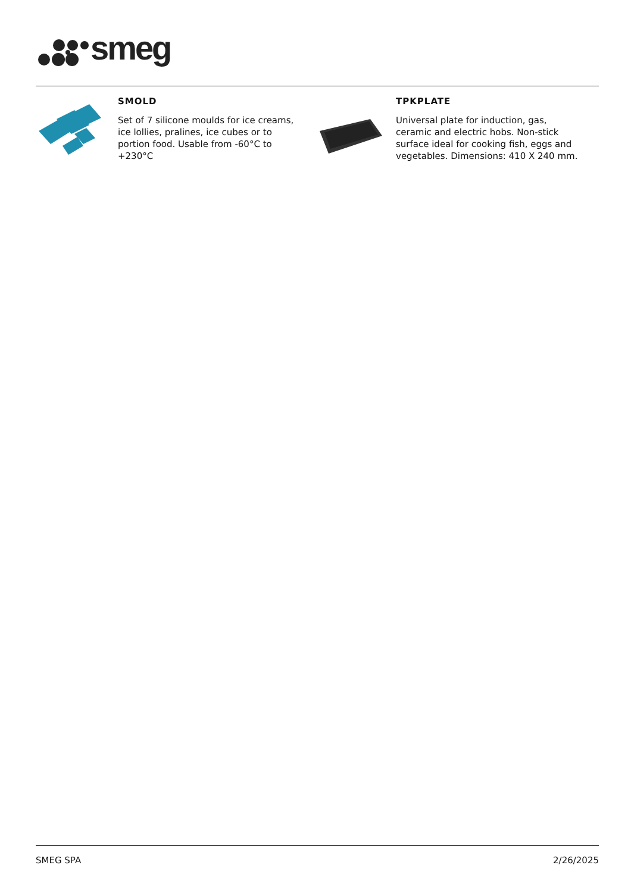smeg
SMOLD
Set of 7 silicone moulds for ice creams, ice lollies, pralines, ice cubes or to portion food. Usable from -60°C to +230°C
TPKPLATE
Universal plate for induction, gas, ceramic and electric hobs. Non-stick surface ideal for cooking fish, eggs and vegetables. Dimensions: 410 X 240 mm.
SMEG SPA 2/26/2025